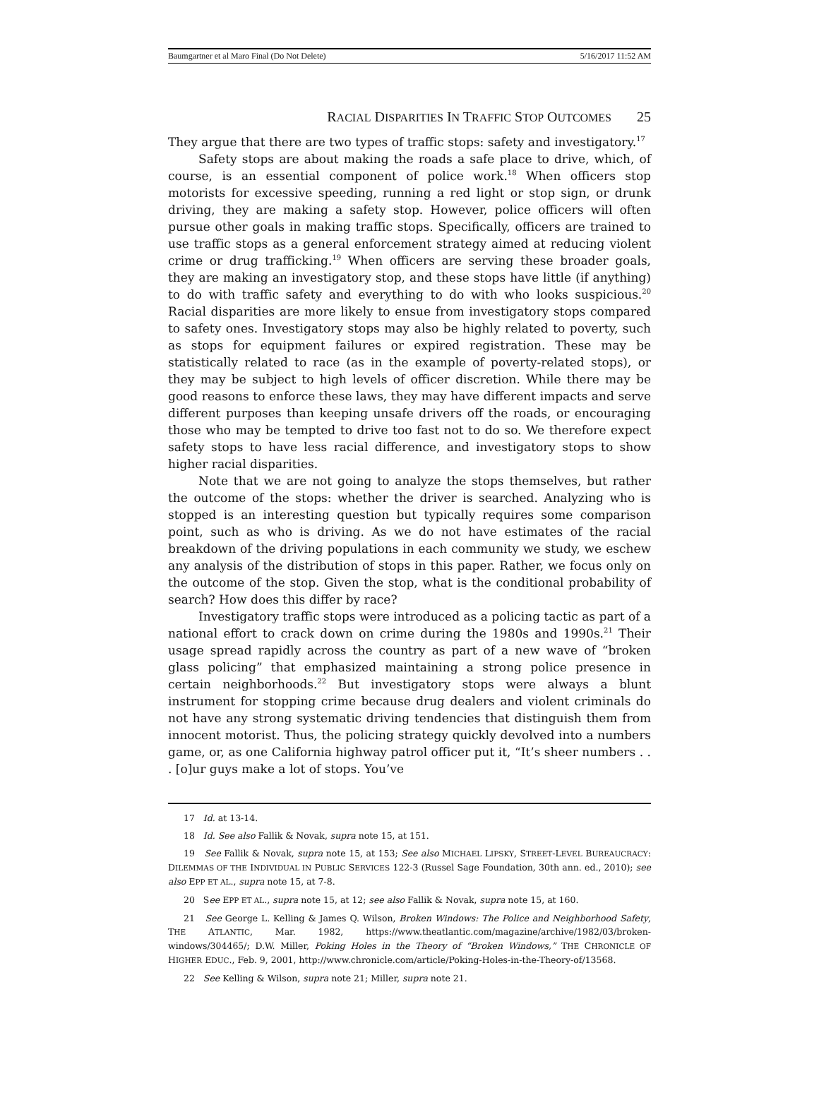Baumgartner et al Maro Final (Do Not Delete) 5/16/2017 11:52 AM
RACIAL DISPARITIES IN TRAFFIC STOP OUTCOMES 25
They argue that there are two types of traffic stops: safety and investigatory.<sup>17</sup>
Safety stops are about making the roads a safe place to drive, which, of course, is an essential component of police work.<sup>18</sup> When officers stop motorists for excessive speeding, running a red light or stop sign, or drunk driving, they are making a safety stop. However, police officers will often pursue other goals in making traffic stops. Specifically, officers are trained to use traffic stops as a general enforcement strategy aimed at reducing violent crime or drug trafficking.<sup>19</sup> When officers are serving these broader goals, they are making an investigatory stop, and these stops have little (if anything) to do with traffic safety and everything to do with who looks suspicious.<sup>20</sup> Racial disparities are more likely to ensue from investigatory stops compared to safety ones. Investigatory stops may also be highly related to poverty, such as stops for equipment failures or expired registration. These may be statistically related to race (as in the example of poverty-related stops), or they may be subject to high levels of officer discretion. While there may be good reasons to enforce these laws, they may have different impacts and serve different purposes than keeping unsafe drivers off the roads, or encouraging those who may be tempted to drive too fast not to do so. We therefore expect safety stops to have less racial difference, and investigatory stops to show higher racial disparities.
Note that we are not going to analyze the stops themselves, but rather the outcome of the stops: whether the driver is searched. Analyzing who is stopped is an interesting question but typically requires some comparison point, such as who is driving. As we do not have estimates of the racial breakdown of the driving populations in each community we study, we eschew any analysis of the distribution of stops in this paper. Rather, we focus only on the outcome of the stop. Given the stop, what is the conditional probability of search? How does this differ by race?
Investigatory traffic stops were introduced as a policing tactic as part of a national effort to crack down on crime during the 1980s and 1990s.<sup>21</sup> Their usage spread rapidly across the country as part of a new wave of “broken glass policing” that emphasized maintaining a strong police presence in certain neighborhoods.<sup>22</sup> But investigatory stops were always a blunt instrument for stopping crime because drug dealers and violent criminals do not have any strong systematic driving tendencies that distinguish them from innocent motorist. Thus, the policing strategy quickly devolved into a numbers game, or, as one California highway patrol officer put it, “It’s sheer numbers . . . [o]ur guys make a lot of stops. You’ve
17 Id. at 13-14.
18 Id. See also Fallik & Novak, supra note 15, at 151.
19 See Fallik & Novak, supra note 15, at 153; See also MICHAEL LIPSKY, STREET-LEVEL BUREAUCRACY: DILEMMAS OF THE INDIVIDUAL IN PUBLIC SERVICES 122-3 (Russel Sage Foundation, 30th ann. ed., 2010); see also EPP ET AL., supra note 15, at 7-8.
20 See EPP ET AL., supra note 15, at 12; see also Fallik & Novak, supra note 15, at 160.
21 See George L. Kelling & James Q. Wilson, Broken Windows: The Police and Neighborhood Safety, THE ATLANTIC, Mar. 1982, https://www.theatlantic.com/magazine/archive/1982/03/broken-windows/304465/; D.W. Miller, Poking Holes in the Theory of “Broken Windows,” THE CHRONICLE OF HIGHER EDUC., Feb. 9, 2001, http://www.chronicle.com/article/Poking-Holes-in-the-Theory-of/13568.
22 See Kelling & Wilson, supra note 21; Miller, supra note 21.